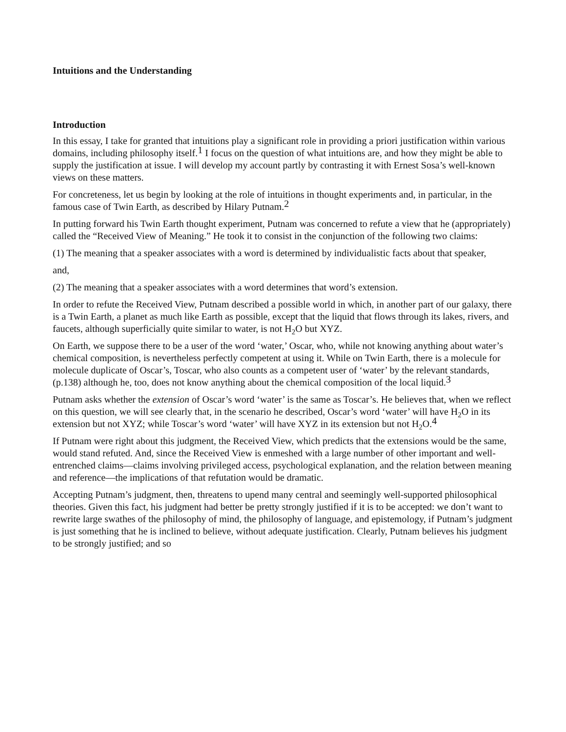Intuitions and the Understanding
Introduction
In this essay, I take for granted that intuitions play a significant role in providing a priori justification within various domains, including philosophy itself.<sup>1</sup> I focus on the question of what intuitions are, and how they might be able to supply the justification at issue. I will develop my account partly by contrasting it with Ernest Sosa’s well-known views on these matters.
For concreteness, let us begin by looking at the role of intuitions in thought experiments and, in particular, in the famous case of Twin Earth, as described by Hilary Putnam.<sup>2</sup>
In putting forward his Twin Earth thought experiment, Putnam was concerned to refute a view that he (appropriately) called the “Received View of Meaning.” He took it to consist in the conjunction of the following two claims:
(1) The meaning that a speaker associates with a word is determined by individualistic facts about that speaker,
and,
(2) The meaning that a speaker associates with a word determines that word’s extension.
In order to refute the Received View, Putnam described a possible world in which, in another part of our galaxy, there is a Twin Earth, a planet as much like Earth as possible, except that the liquid that flows through its lakes, rivers, and faucets, although superficially quite similar to water, is not H<sub>2</sub>O but XYZ.
On Earth, we suppose there to be a user of the word ‘water,’ Oscar, who, while not knowing anything about water’s chemical composition, is nevertheless perfectly competent at using it. While on Twin Earth, there is a molecule for molecule duplicate of Oscar’s, Toscar, who also counts as a competent user of ‘water’ by the relevant standards, (p.138) although he, too, does not know anything about the chemical composition of the local liquid.<sup>3</sup>
Putnam asks whether the extension of Oscar’s word ‘water’ is the same as Toscar’s. He believes that, when we reflect on this question, we will see clearly that, in the scenario he described, Oscar’s word ‘water’ will have H<sub>2</sub>O in its extension but not XYZ; while Toscar’s word ‘water’ will have XYZ in its extension but not H<sub>2</sub>O.<sup>4</sup>
If Putnam were right about this judgment, the Received View, which predicts that the extensions would be the same, would stand refuted. And, since the Received View is enmeshed with a large number of other important and well-entrenched claims—claims involving privileged access, psychological explanation, and the relation between meaning and reference—the implications of that refutation would be dramatic.
Accepting Putnam’s judgment, then, threatens to upend many central and seemingly well-supported philosophical theories. Given this fact, his judgment had better be pretty strongly justified if it is to be accepted: we don’t want to rewrite large swathes of the philosophy of mind, the philosophy of language, and epistemology, if Putnam’s judgment is just something that he is inclined to believe, without adequate justification. Clearly, Putnam believes his judgment to be strongly justified; and so